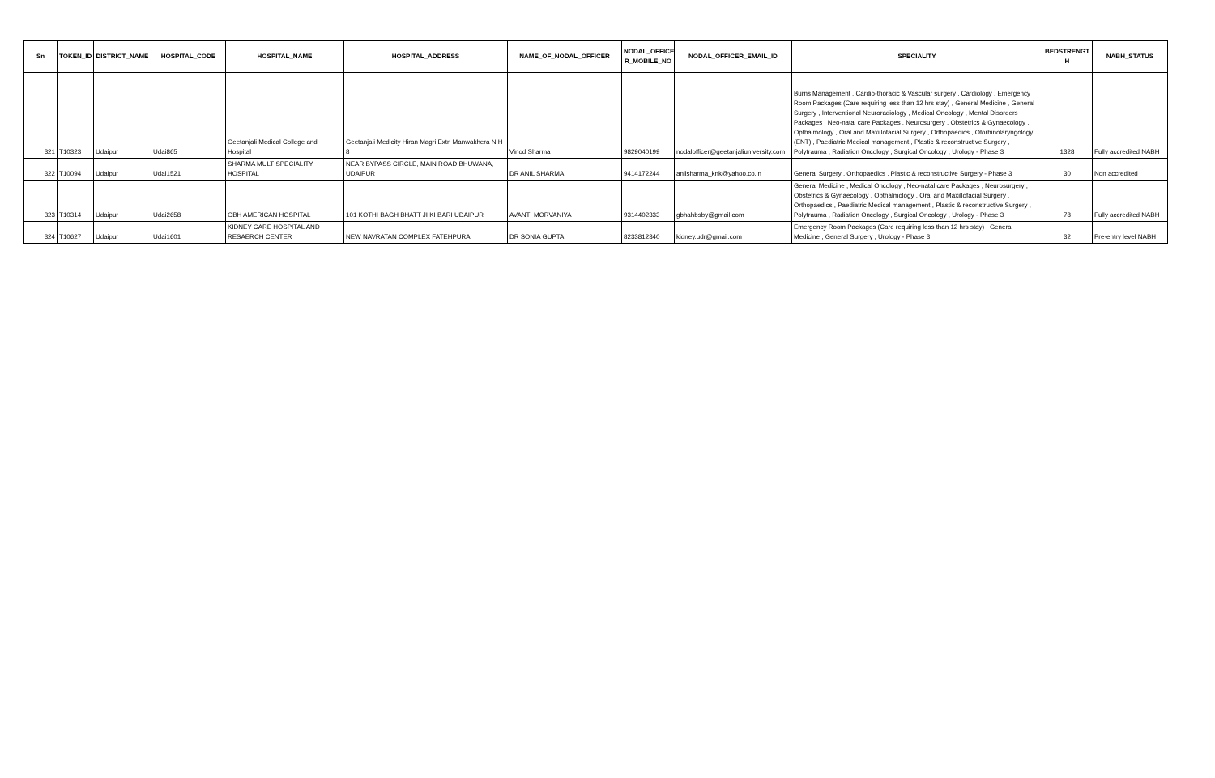| Sn | TOKEN_ID | DISTRICT_NAME | HOSPITAL_CODE | HOSPITAL_NAME | HOSPITAL_ADDRESS | NAME_OF_NODAL_OFFICER | NODAL_OFFICE R_MOBILE_NO | NODAL_OFFICER_EMAIL_ID | SPECIALITY | BEDSTRENGT H | NABH_STATUS |
| --- | --- | --- | --- | --- | --- | --- | --- | --- | --- | --- | --- |
| 321 | T10323 | Udaipur | Udai865 | Geetanjali Medical College and Hospital | Geetanjali Medicity Hiran Magri Extn Manwakhera N H 8 | Vinod Sharma | 9829040199 | nodalofficer@geetanjaliuniversity.com | Burns Management , Cardio-thoracic & Vascular surgery , Cardiology , Emergency Room Packages (Care requiring less than 12 hrs stay) , General Medicine , General Surgery , Interventional Neuroradiology , Medical Oncology , Mental Disorders Packages , Neo-natal care Packages , Neurosurgery , Obstetrics & Gynaecology , Opthalmology , Oral and Maxillofacial Surgery , Orthopaedics , Otorhinolaryngology (ENT) , Paediatric Medical management , Plastic & reconstructive Surgery , Polytrauma , Radiation Oncology , Surgical Oncology , Urology - Phase 3 | 1328 | Fully accredited NABH |
| 322 | T10094 | Udaipur | Udai1521 | SHARMA MULTISPECIALITY HOSPITAL | NEAR BYPASS CIRCLE, MAIN ROAD BHUWANA, UDAIPUR | DR ANIL SHARMA | 9414172244 | anilsharma_knk@yahoo.co.in | General Surgery , Orthopaedics , Plastic & reconstructive Surgery - Phase 3 | 30 | Non accredited |
| 323 | T10314 | Udaipur | Udai2658 | GBH AMERICAN HOSPITAL | 101 KOTHI BAGH BHATT JI KI BARI UDAIPUR | AVANTI MORVANIYA | 9314402333 | gbhahbsby@gmail.com | General Medicine , Medical Oncology , Neo-natal care Packages , Neurosurgery , Obstetrics & Gynaecology , Opthalmology , Oral and Maxillofacial Surgery , Orthopaedics , Paediatric Medical management , Plastic & reconstructive Surgery , Polytrauma , Radiation Oncology , Surgical Oncology , Urology - Phase 3 | 78 | Fully accredited NABH |
| 324 | T10627 | Udaipur | Udai1601 | KIDNEY CARE HOSPITAL AND RESAERCH CENTER | NEW NAVRATAN COMPLEX FATEHPURA | DR SONIA GUPTA | 8233812340 | kidney.udr@gmail.com | Emergency Room Packages (Care requiring less than 12 hrs stay) , General Medicine , General Surgery , Urology - Phase 3 | 32 | Pre-entry level NABH |